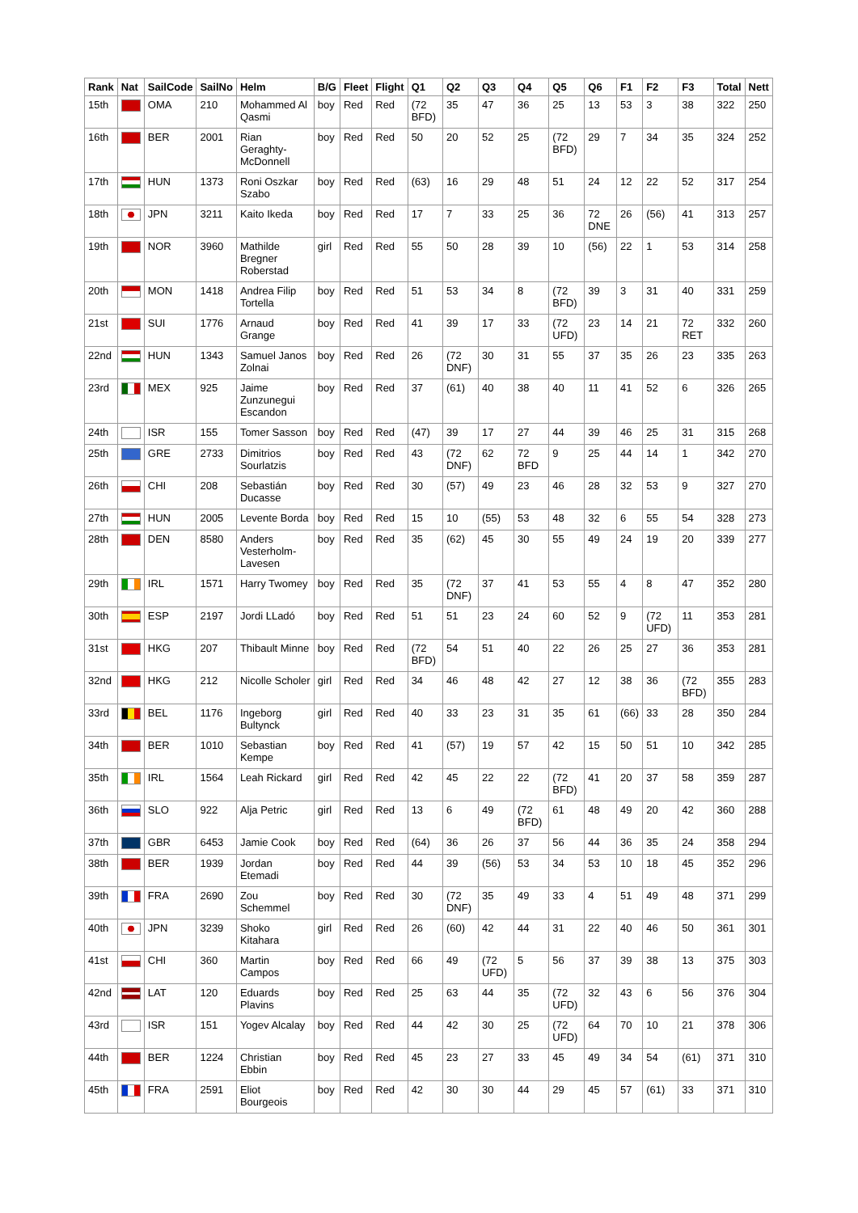| Rank | Nat | SailCode | SailNo | Helm | B/G | Fleet | Flight | Q1 | Q2 | Q3 | Q4 | Q5 | Q6 | F1 | F2 | F3 | Total | Nett |
| --- | --- | --- | --- | --- | --- | --- | --- | --- | --- | --- | --- | --- | --- | --- | --- | --- | --- | --- |
| 15th | | OMA | 210 | Mohammed Al Qasmi | boy | Red | Red | (72 BFD) | 35 | 47 | 36 | 25 | 13 | 53 | 3 | 38 | 322 | 250 |
| 16th | | BER | 2001 | Rian Geraghty-McDonnell | boy | Red | Red | 50 | 20 | 52 | 25 | (72 BFD) | 29 | 7 | 34 | 35 | 324 | 252 |
| 17th | | HUN | 1373 | Roni Oszkar Szabo | boy | Red | Red | (63) | 16 | 29 | 48 | 51 | 24 | 12 | 22 | 52 | 317 | 254 |
| 18th | | JPN | 3211 | Kaito Ikeda | boy | Red | Red | 17 | 7 | 33 | 25 | 36 | 72 DNE | 26 | (56) | 41 | 313 | 257 |
| 19th | | NOR | 3960 | Mathilde Bregner Roberstad | girl | Red | Red | 55 | 50 | 28 | 39 | 10 | (56) | 22 | 1 | 53 | 314 | 258 |
| 20th | | MON | 1418 | Andrea Filip Tortella | boy | Red | Red | 51 | 53 | 34 | 8 | (72 BFD) | 39 | 3 | 31 | 40 | 331 | 259 |
| 21st | | SUI | 1776 | Arnaud Grange | boy | Red | Red | 41 | 39 | 17 | 33 | (72 UFD) | 23 | 14 | 21 | 72 RET | 332 | 260 |
| 22nd | | HUN | 1343 | Samuel Janos Zolnai | boy | Red | Red | 26 | (72 DNF) | 30 | 31 | 55 | 37 | 35 | 26 | 23 | 335 | 263 |
| 23rd | | MEX | 925 | Jaime Zunzunegui Escandon | boy | Red | Red | 37 | (61) | 40 | 38 | 40 | 11 | 41 | 52 | 6 | 326 | 265 |
| 24th | | ISR | 155 | Tomer Sasson | boy | Red | Red | (47) | 39 | 17 | 27 | 44 | 39 | 46 | 25 | 31 | 315 | 268 |
| 25th | | GRE | 2733 | Dimitrios Sourlatzis | boy | Red | Red | 43 | (72 DNF) | 62 | 72 BFD | 9 | 25 | 44 | 14 | 1 | 342 | 270 |
| 26th | | CHI | 208 | Sebastián Ducasse | boy | Red | Red | 30 | (57) | 49 | 23 | 46 | 28 | 32 | 53 | 9 | 327 | 270 |
| 27th | | HUN | 2005 | Levente Borda | boy | Red | Red | 15 | 10 | (55) | 53 | 48 | 32 | 6 | 55 | 54 | 328 | 273 |
| 28th | | DEN | 8580 | Anders Vesterholm-Lavesen | boy | Red | Red | 35 | (62) | 45 | 30 | 55 | 49 | 24 | 19 | 20 | 339 | 277 |
| 29th | | IRL | 1571 | Harry Twomey | boy | Red | Red | 35 | (72 DNF) | 37 | 41 | 53 | 55 | 4 | 8 | 47 | 352 | 280 |
| 30th | | ESP | 2197 | Jordi LLadó | boy | Red | Red | 51 | 51 | 23 | 24 | 60 | 52 | 9 | (72 UFD) | 11 | 353 | 281 |
| 31st | | HKG | 207 | Thibault Minne | boy | Red | Red | (72 BFD) | 54 | 51 | 40 | 22 | 26 | 25 | 27 | 36 | 353 | 281 |
| 32nd | | HKG | 212 | Nicolle Scholer | girl | Red | Red | 34 | 46 | 48 | 42 | 27 | 12 | 38 | 36 | (72 BFD) | 355 | 283 |
| 33rd | | BEL | 1176 | Ingeborg Bultynck | girl | Red | Red | 40 | 33 | 23 | 31 | 35 | 61 | (66) | 33 | 28 | 350 | 284 |
| 34th | | BER | 1010 | Sebastian Kempe | boy | Red | Red | 41 | (57) | 19 | 57 | 42 | 15 | 50 | 51 | 10 | 342 | 285 |
| 35th | | IRL | 1564 | Leah Rickard | girl | Red | Red | 42 | 45 | 22 | 22 | (72 BFD) | 41 | 20 | 37 | 58 | 359 | 287 |
| 36th | | SLO | 922 | Alja Petric | girl | Red | Red | 13 | 6 | 49 | (72 BFD) | 61 | 48 | 49 | 20 | 42 | 360 | 288 |
| 37th | | GBR | 6453 | Jamie Cook | boy | Red | Red | (64) | 36 | 26 | 37 | 56 | 44 | 36 | 35 | 24 | 358 | 294 |
| 38th | | BER | 1939 | Jordan Etemadi | boy | Red | Red | 44 | 39 | (56) | 53 | 34 | 53 | 10 | 18 | 45 | 352 | 296 |
| 39th | | FRA | 2690 | Zou Schemmel | boy | Red | Red | 30 | (72 DNF) | 35 | 49 | 33 | 4 | 51 | 49 | 48 | 371 | 299 |
| 40th | | JPN | 3239 | Shoko Kitahara | girl | Red | Red | 26 | (60) | 42 | 44 | 31 | 22 | 40 | 46 | 50 | 361 | 301 |
| 41st | | CHI | 360 | Martin Campos | boy | Red | Red | 66 | 49 | (72 UFD) | 5 | 56 | 37 | 39 | 38 | 13 | 375 | 303 |
| 42nd | | LAT | 120 | Eduards Plavins | boy | Red | Red | 25 | 63 | 44 | 35 | (72 UFD) | 32 | 43 | 6 | 56 | 376 | 304 |
| 43rd | | ISR | 151 | Yogev Alcalay | boy | Red | Red | 44 | 42 | 30 | 25 | (72 UFD) | 64 | 70 | 10 | 21 | 378 | 306 |
| 44th | | BER | 1224 | Christian Ebbin | boy | Red | Red | 45 | 23 | 27 | 33 | 45 | 49 | 34 | 54 | (61) | 371 | 310 |
| 45th | | FRA | 2591 | Eliot Bourgeois | boy | Red | Red | 42 | 30 | 30 | 44 | 29 | 45 | 57 | (61) | 33 | 371 | 310 |